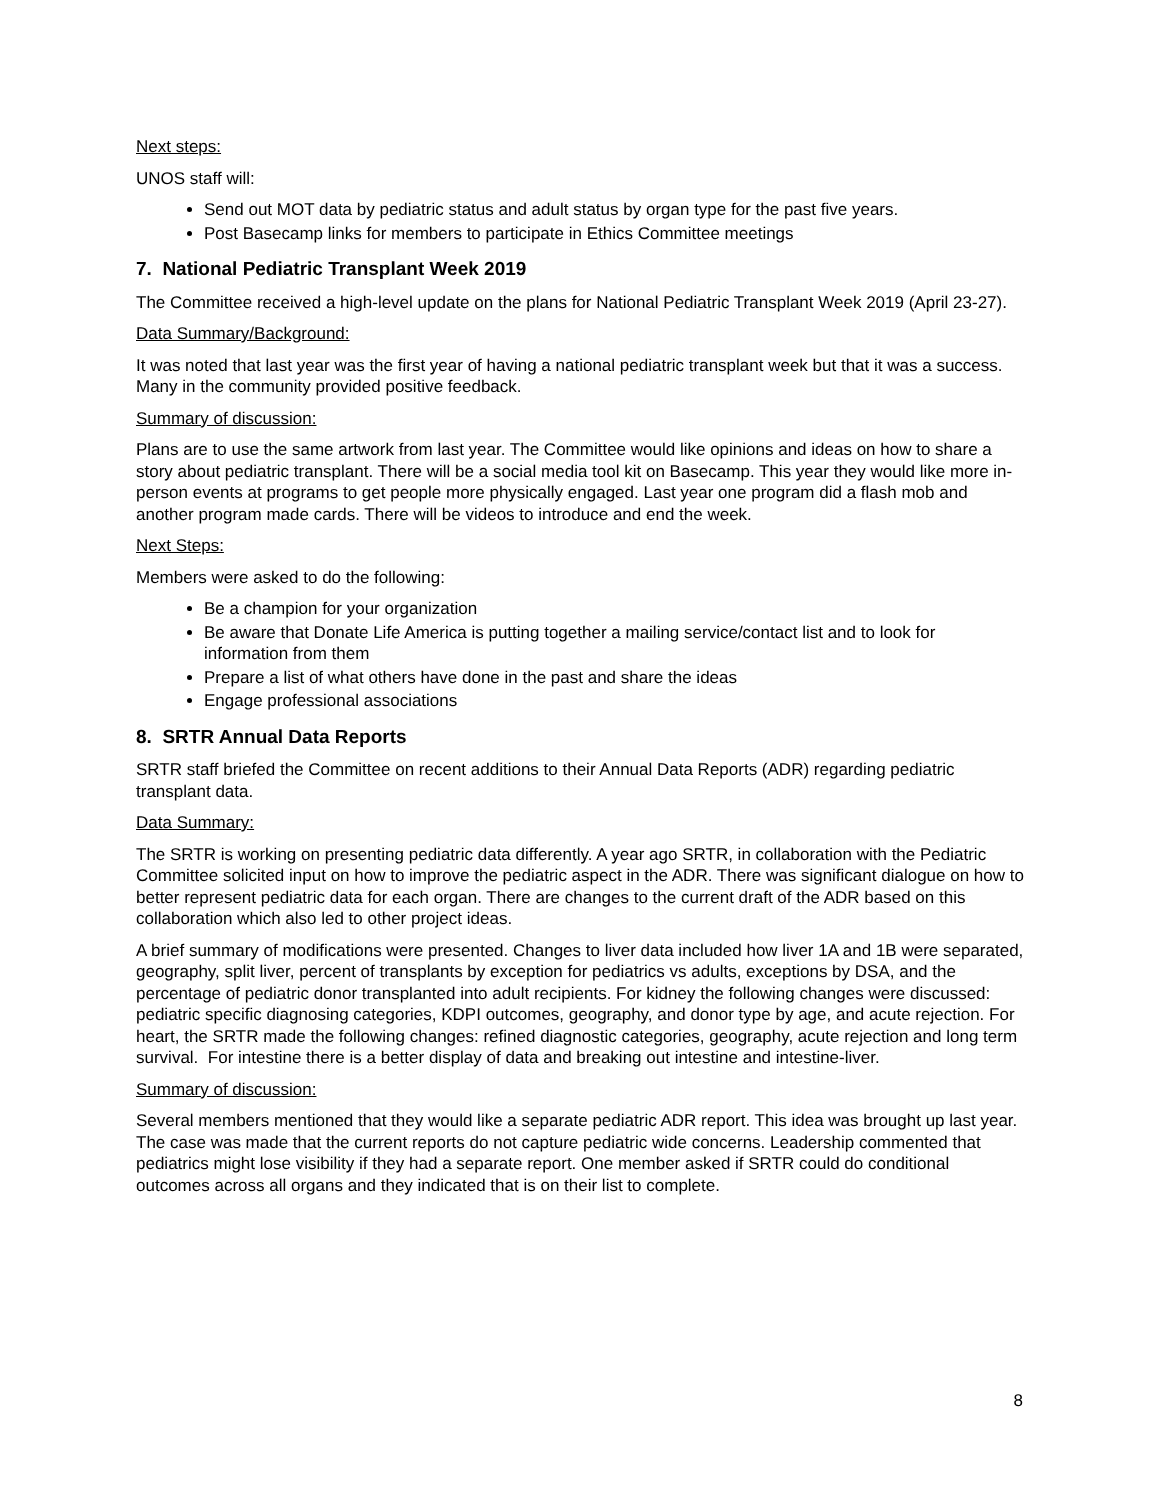Next steps:
UNOS staff will:
Send out MOT data by pediatric status and adult status by organ type for the past five years.
Post Basecamp links for members to participate in Ethics Committee meetings
7. National Pediatric Transplant Week 2019
The Committee received a high-level update on the plans for National Pediatric Transplant Week 2019 (April 23-27).
Data Summary/Background:
It was noted that last year was the first year of having a national pediatric transplant week but that it was a success. Many in the community provided positive feedback.
Summary of discussion:
Plans are to use the same artwork from last year. The Committee would like opinions and ideas on how to share a story about pediatric transplant. There will be a social media tool kit on Basecamp. This year they would like more in-person events at programs to get people more physically engaged. Last year one program did a flash mob and another program made cards. There will be videos to introduce and end the week.
Next Steps:
Members were asked to do the following:
Be a champion for your organization
Be aware that Donate Life America is putting together a mailing service/contact list and to look for information from them
Prepare a list of what others have done in the past and share the ideas
Engage professional associations
8. SRTR Annual Data Reports
SRTR staff briefed the Committee on recent additions to their Annual Data Reports (ADR) regarding pediatric transplant data.
Data Summary:
The SRTR is working on presenting pediatric data differently. A year ago SRTR, in collaboration with the Pediatric Committee solicited input on how to improve the pediatric aspect in the ADR. There was significant dialogue on how to better represent pediatric data for each organ. There are changes to the current draft of the ADR based on this collaboration which also led to other project ideas.
A brief summary of modifications were presented. Changes to liver data included how liver 1A and 1B were separated, geography, split liver, percent of transplants by exception for pediatrics vs adults, exceptions by DSA, and the percentage of pediatric donor transplanted into adult recipients. For kidney the following changes were discussed: pediatric specific diagnosing categories, KDPI outcomes, geography, and donor type by age, and acute rejection. For heart, the SRTR made the following changes: refined diagnostic categories, geography, acute rejection and long term survival. For intestine there is a better display of data and breaking out intestine and intestine-liver.
Summary of discussion:
Several members mentioned that they would like a separate pediatric ADR report. This idea was brought up last year. The case was made that the current reports do not capture pediatric wide concerns. Leadership commented that pediatrics might lose visibility if they had a separate report. One member asked if SRTR could do conditional outcomes across all organs and they indicated that is on their list to complete.
8